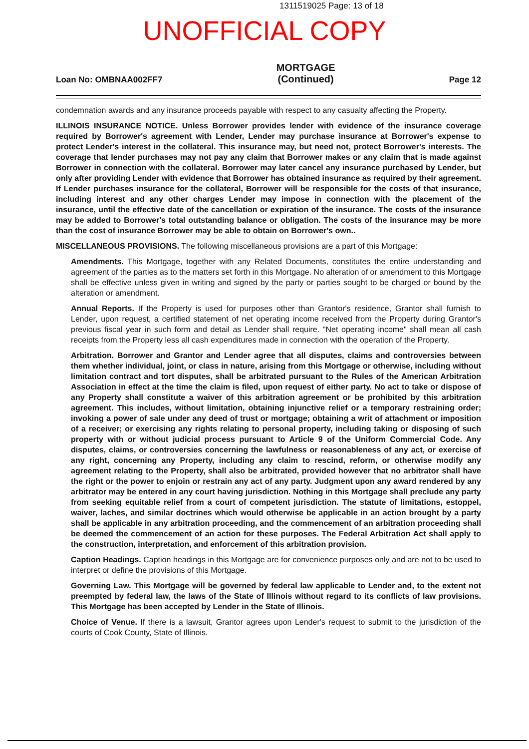1311519025 Page: 13 of 18
UNOFFICIAL COPY
Loan No: OMBNAA002FF7
MORTGAGE
(Continued)
Page 12
condemnation awards and any insurance proceeds payable with respect to any casualty affecting the Property.
ILLINOIS INSURANCE NOTICE. Unless Borrower provides lender with evidence of the insurance coverage required by Borrower's agreement with Lender, Lender may purchase insurance at Borrower's expense to protect Lender's interest in the collateral. This insurance may, but need not, protect Borrower's interests. The coverage that lender purchases may not pay any claim that Borrower makes or any claim that is made against Borrower in connection with the collateral. Borrower may later cancel any insurance purchased by Lender, but only after providing Lender with evidence that Borrower has obtained insurance as required by their agreement. If Lender purchases insurance for the collateral, Borrower will be responsible for the costs of that insurance, including interest and any other charges Lender may impose in connection with the placement of the insurance, until the effective date of the cancellation or expiration of the insurance. The costs of the insurance may be added to Borrower's total outstanding balance or obligation. The costs of the insurance may be more than the cost of insurance Borrower may be able to obtain on Borrower's own..
MISCELLANEOUS PROVISIONS. The following miscellaneous provisions are a part of this Mortgage:
Amendments. This Mortgage, together with any Related Documents, constitutes the entire understanding and agreement of the parties as to the matters set forth in this Mortgage. No alteration of or amendment to this Mortgage shall be effective unless given in writing and signed by the party or parties sought to be charged or bound by the alteration or amendment.
Annual Reports. If the Property is used for purposes other than Grantor's residence, Grantor shall furnish to Lender, upon request, a certified statement of net operating income received from the Property during Grantor's previous fiscal year in such form and detail as Lender shall require. "Net operating income" shall mean all cash receipts from the Property less all cash expenditures made in connection with the operation of the Property.
Arbitration. Borrower and Grantor and Lender agree that all disputes, claims and controversies between them whether individual, joint, or class in nature, arising from this Mortgage or otherwise, including without limitation contract and tort disputes, shall be arbitrated pursuant to the Rules of the American Arbitration Association in effect at the time the claim is filed, upon request of either party. No act to take or dispose of any Property shall constitute a waiver of this arbitration agreement or be prohibited by this arbitration agreement. This includes, without limitation, obtaining injunctive relief or a temporary restraining order; invoking a power of sale under any deed of trust or mortgage; obtaining a writ of attachment or imposition of a receiver; or exercising any rights relating to personal property, including taking or disposing of such property with or without judicial process pursuant to Article 9 of the Uniform Commercial Code. Any disputes, claims, or controversies concerning the lawfulness or reasonableness of any act, or exercise of any right, concerning any Property, including any claim to rescind, reform, or otherwise modify any agreement relating to the Property, shall also be arbitrated, provided however that no arbitrator shall have the right or the power to enjoin or restrain any act of any party. Judgment upon any award rendered by any arbitrator may be entered in any court having jurisdiction. Nothing in this Mortgage shall preclude any party from seeking equitable relief from a court of competent jurisdiction. The statute of limitations, estoppel, waiver, laches, and similar doctrines which would otherwise be applicable in an action brought by a party shall be applicable in any arbitration proceeding, and the commencement of an arbitration proceeding shall be deemed the commencement of an action for these purposes. The Federal Arbitration Act shall apply to the construction, interpretation, and enforcement of this arbitration provision.
Caption Headings. Caption headings in this Mortgage are for convenience purposes only and are not to be used to interpret or define the provisions of this Mortgage.
Governing Law. This Mortgage will be governed by federal law applicable to Lender and, to the extent not preempted by federal law, the laws of the State of Illinois without regard to its conflicts of law provisions. This Mortgage has been accepted by Lender in the State of Illinois.
Choice of Venue. If there is a lawsuit, Grantor agrees upon Lender's request to submit to the jurisdiction of the courts of Cook County, State of Illinois.